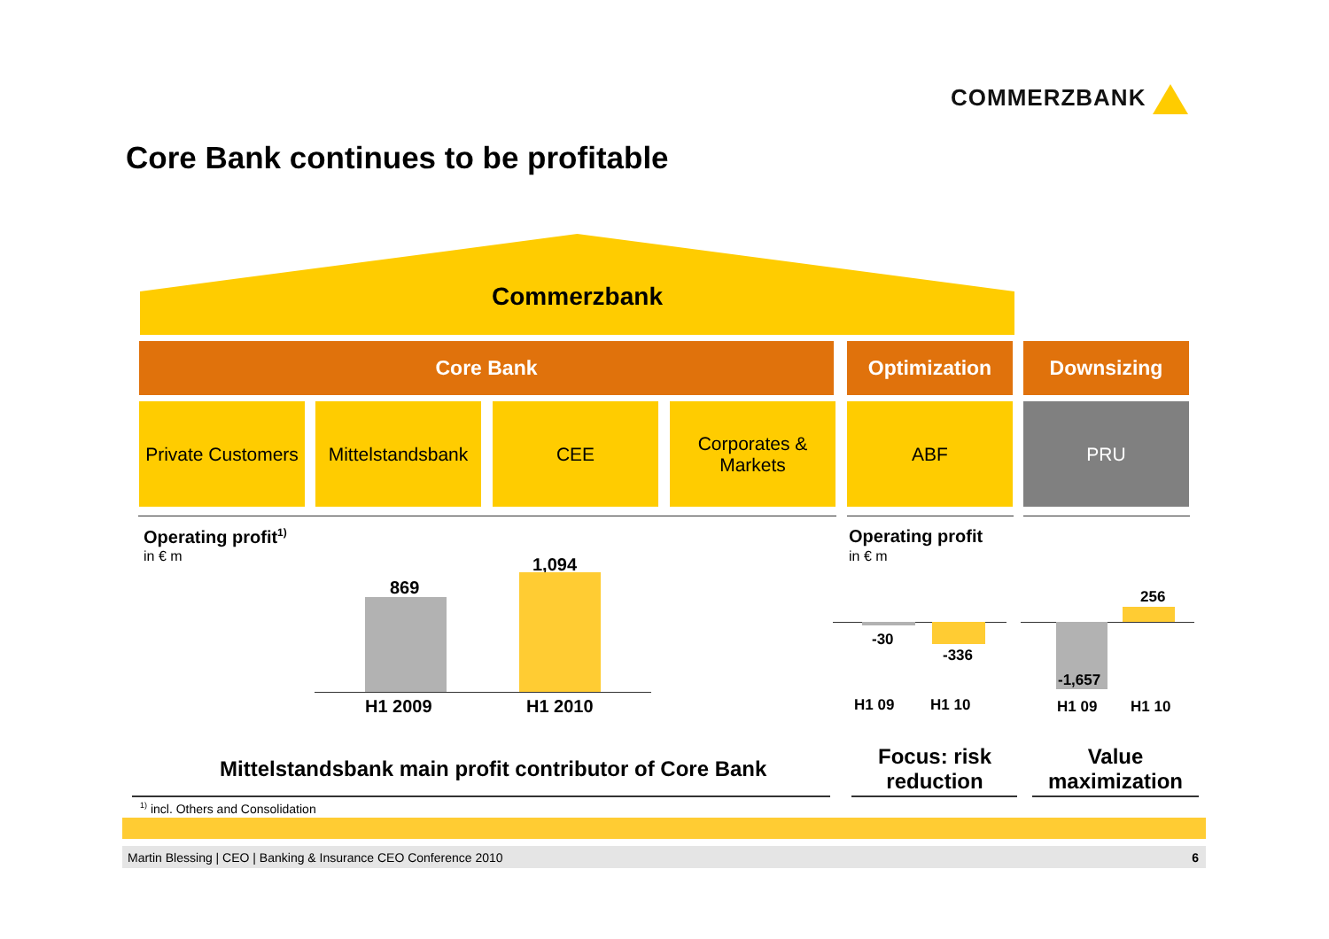COMMERZBANK
Core Bank continues to be profitable
Commerzbank
Core Bank Optimization Downsizing
Private Customers
Mittelstandsbank
CEE
Corporates &
Markets
ABF PRU
Operating profit<sup>1)</sup>
in € m
869
1,094
H1 2009 H1 2010
Operating profit
in € m
-30
-336
H1 09 H1 10
256
-1,657
H1 09 H1 10
Mittelstandsbank main profit contributor of Core Bank
Focus: risk reduction
Value maximization
<sup>1)</sup> incl. Others and Consolidation
Martin Blessing | CEO | Banking & Insurance CEO Conference 2010 6